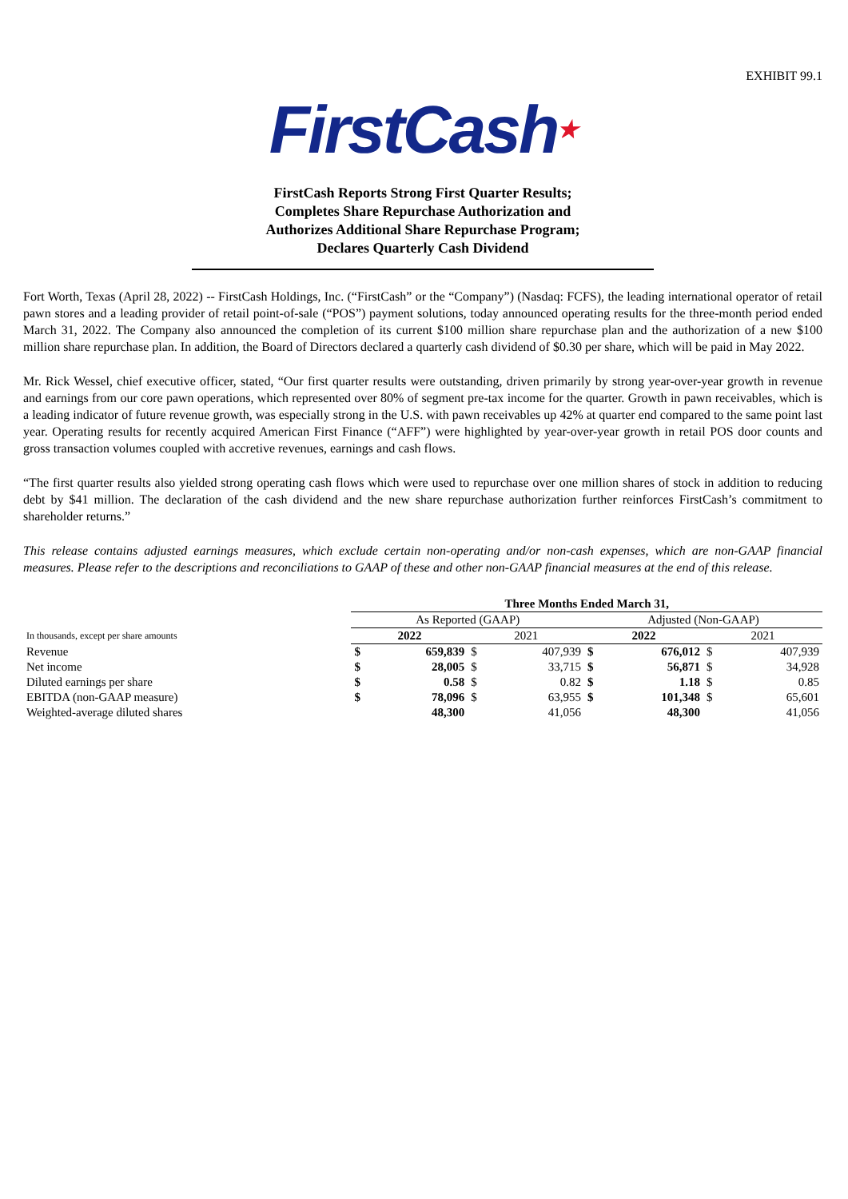EXHIBIT 99.1
FirstCash★
FirstCash Reports Strong First Quarter Results;
Completes Share Repurchase Authorization and
Authorizes Additional Share Repurchase Program;
Declares Quarterly Cash Dividend
Fort Worth, Texas (April 28, 2022) -- FirstCash Holdings, Inc. (“FirstCash” or the “Company”) (Nasdaq: FCFS), the leading international operator of retail pawn stores and a leading provider of retail point-of-sale (“POS”) payment solutions, today announced operating results for the three-month period ended March 31, 2022. The Company also announced the completion of its current $100 million share repurchase plan and the authorization of a new $100 million share repurchase plan. In addition, the Board of Directors declared a quarterly cash dividend of $0.30 per share, which will be paid in May 2022.
Mr. Rick Wessel, chief executive officer, stated, “Our first quarter results were outstanding, driven primarily by strong year-over-year growth in revenue and earnings from our core pawn operations, which represented over 80% of segment pre-tax income for the quarter. Growth in pawn receivables, which is a leading indicator of future revenue growth, was especially strong in the U.S. with pawn receivables up 42% at quarter end compared to the same point last year. Operating results for recently acquired American First Finance (“AFF”) were highlighted by year-over-year growth in retail POS door counts and gross transaction volumes coupled with accretive revenues, earnings and cash flows.
“The first quarter results also yielded strong operating cash flows which were used to repurchase over one million shares of stock in addition to reducing debt by $41 million. The declaration of the cash dividend and the new share repurchase authorization further reinforces FirstCash’s commitment to shareholder returns.”
This release contains adjusted earnings measures, which exclude certain non-operating and/or non-cash expenses, which are non-GAAP financial measures. Please refer to the descriptions and reconciliations to GAAP of these and other non-GAAP financial measures at the end of this release.
| | Three Months Ended March 31, | | | | | | | |
| --- | --- | --- | --- | --- | --- | --- | --- | --- |
| | As Reported (GAAP) | | | | Adjusted (Non-GAAP) | | | |
| In thousands, except per share amounts | 2022 | | 2021 | | 2022 | | 2021 | |
| Revenue | $ | 659,839 | $ | 407,939 | $ | 676,012 | $ | 407,939 |
| Net income | $ | 28,005 | $ | 33,715 | $ | 56,871 | $ | 34,928 |
| Diluted earnings per share | $ | 0.58 | $ | 0.82 | $ | 1.18 | $ | 0.85 |
| EBITDA (non-GAAP measure) | $ | 78,096 | $ | 63,955 | $ | 101,348 | $ | 65,601 |
| Weighted-average diluted shares | | 48,300 | | 41,056 | | 48,300 | | 41,056 |